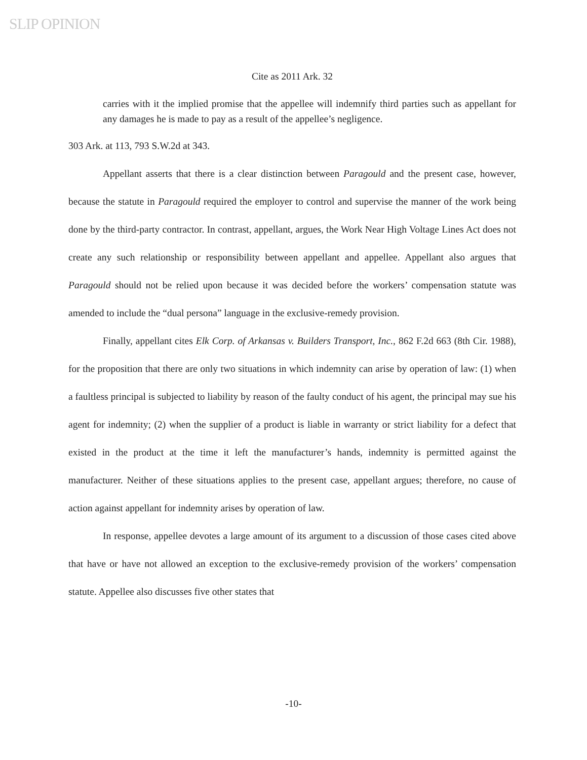SLIP OPINION
Cite as 2011 Ark. 32
carries with it the implied promise that the appellee will indemnify third parties such as appellant for any damages he is made to pay as a result of the appellee’s negligence.
303 Ark. at 113, 793 S.W.2d at 343.
Appellant asserts that there is a clear distinction between Paragould and the present case, however, because the statute in Paragould required the employer to control and supervise the manner of the work being done by the third-party contractor. In contrast, appellant, argues, the Work Near High Voltage Lines Act does not create any such relationship or responsibility between appellant and appellee. Appellant also argues that Paragould should not be relied upon because it was decided before the workers’ compensation statute was amended to include the “dual persona” language in the exclusive-remedy provision.
Finally, appellant cites Elk Corp. of Arkansas v. Builders Transport, Inc., 862 F.2d 663 (8th Cir. 1988), for the proposition that there are only two situations in which indemnity can arise by operation of law: (1) when a faultless principal is subjected to liability by reason of the faulty conduct of his agent, the principal may sue his agent for indemnity; (2) when the supplier of a product is liable in warranty or strict liability for a defect that existed in the product at the time it left the manufacturer’s hands, indemnity is permitted against the manufacturer. Neither of these situations applies to the present case, appellant argues; therefore, no cause of action against appellant for indemnity arises by operation of law.
In response, appellee devotes a large amount of its argument to a discussion of those cases cited above that have or have not allowed an exception to the exclusive-remedy provision of the workers’ compensation statute. Appellee also discusses five other states that
-10-